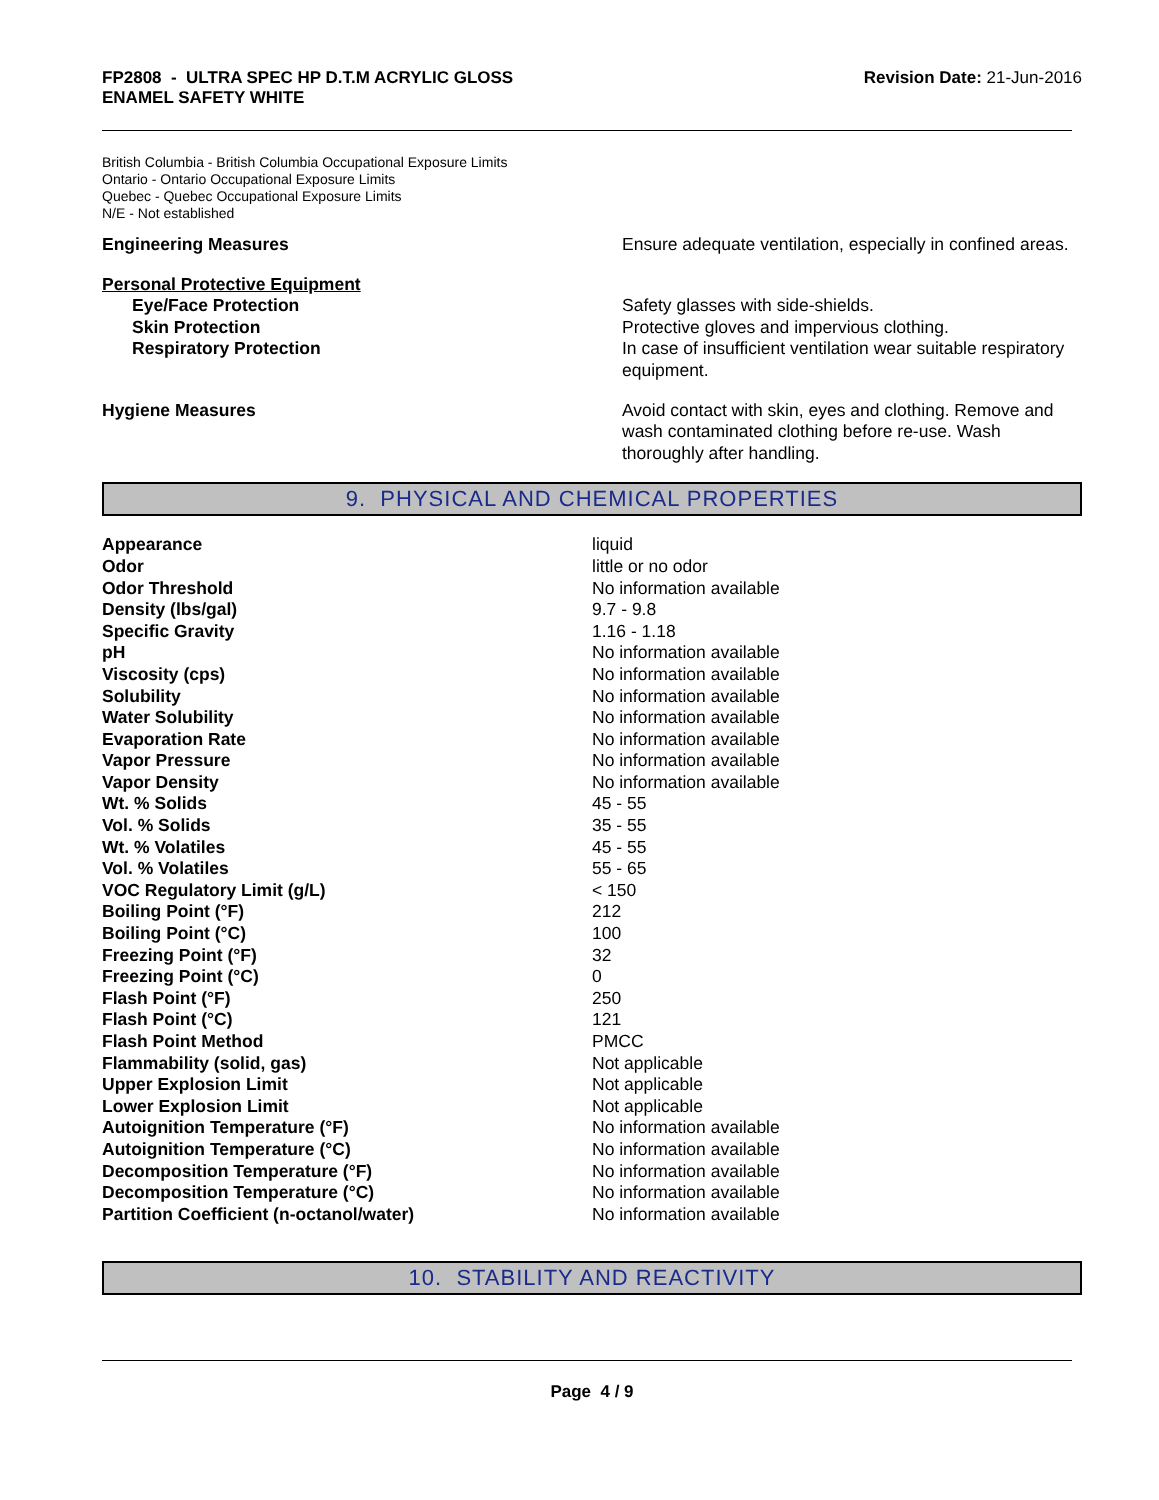FP2808 - ULTRA SPEC HP D.T.M ACRYLIC GLOSS
ENAMEL SAFETY WHITE
Revision Date: 21-Jun-2016
British Columbia - British Columbia Occupational Exposure Limits
Ontario - Ontario Occupational Exposure Limits
Quebec - Quebec Occupational Exposure Limits
N/E - Not established
| Engineering Measures | Ensure adequate ventilation, especially in confined areas. |
| Personal Protective Equipment | |
| Eye/Face Protection | Safety glasses with side-shields. |
| Skin Protection | Protective gloves and impervious clothing. |
| Respiratory Protection | In case of insufficient ventilation wear suitable respiratory equipment. |
| Hygiene Measures | Avoid contact with skin, eyes and clothing. Remove and wash contaminated clothing before re-use. Wash thoroughly after handling. |
9. PHYSICAL AND CHEMICAL PROPERTIES
| Appearance | liquid |
| Odor | little or no odor |
| Odor Threshold | No information available |
| Density (lbs/gal) | 9.7 - 9.8 |
| Specific Gravity | 1.16 - 1.18 |
| pH | No information available |
| Viscosity (cps) | No information available |
| Solubility | No information available |
| Water Solubility | No information available |
| Evaporation Rate | No information available |
| Vapor Pressure | No information available |
| Vapor Density | No information available |
| Wt. % Solids | 45 - 55 |
| Vol. % Solids | 35 - 55 |
| Wt. % Volatiles | 45 - 55 |
| Vol. % Volatiles | 55 - 65 |
| VOC Regulatory Limit (g/L) | < 150 |
| Boiling Point (°F) | 212 |
| Boiling Point (°C) | 100 |
| Freezing Point (°F) | 32 |
| Freezing Point (°C) | 0 |
| Flash Point (°F) | 250 |
| Flash Point (°C) | 121 |
| Flash Point Method | PMCC |
| Flammability (solid, gas) | Not applicable |
| Upper Explosion Limit | Not applicable |
| Lower Explosion Limit | Not applicable |
| Autoignition Temperature (°F) | No information available |
| Autoignition Temperature (°C) | No information available |
| Decomposition Temperature (°F) | No information available |
| Decomposition Temperature (°C) | No information available |
| Partition Coefficient (n-octanol/water) | No information available |
10. STABILITY AND REACTIVITY
Page 4 / 9